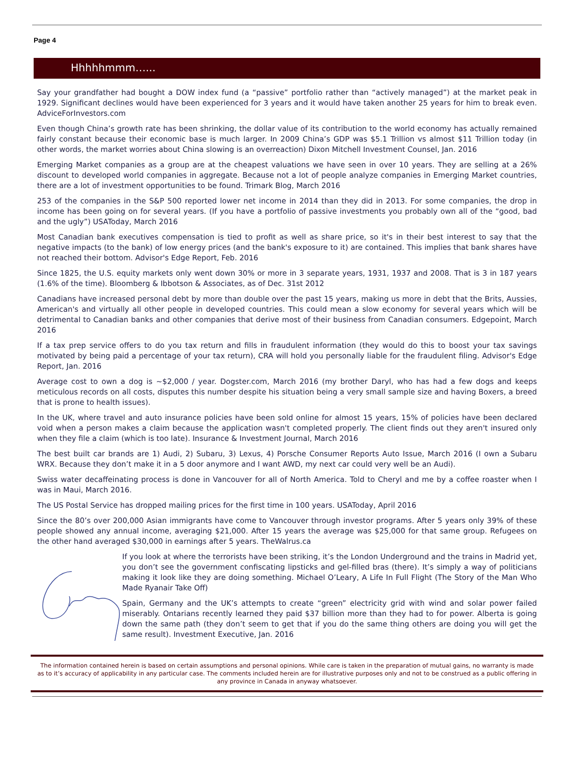Page 4
Hhhhhmmm…...
Say your grandfather had bought a DOW index fund (a “passive” portfolio rather than “actively managed”) at the market peak in 1929. Significant declines would have been experienced for 3 years and it would have taken another 25 years for him to break even. AdviceForInvestors.com
Even though China’s growth rate has been shrinking, the dollar value of its contribution to the world economy has actually remained fairly constant because their economic base is much larger. In 2009 China’s GDP was $5.1 Trillion vs almost $11 Trillion today (in other words, the market worries about China slowing is an overreaction) Dixon Mitchell Investment Counsel, Jan. 2016
Emerging Market companies as a group are at the cheapest valuations we have seen in over 10 years. They are selling at a 26% discount to developed world companies in aggregate. Because not a lot of people analyze companies in Emerging Market countries, there are a lot of investment opportunities to be found. Trimark Blog, March 2016
253 of the companies in the S&P 500 reported lower net income in 2014 than they did in 2013. For some companies, the drop in income has been going on for several years. (If you have a portfolio of passive investments you probably own all of the “good, bad and the ugly”) USAToday, March 2016
Most Canadian bank executives compensation is tied to profit as well as share price, so it's in their best interest to say that the negative impacts (to the bank) of low energy prices (and the bank's exposure to it) are contained. This implies that bank shares have not reached their bottom. Advisor's Edge Report, Feb. 2016
Since 1825, the U.S. equity markets only went down 30% or more in 3 separate years, 1931, 1937 and 2008. That is 3 in 187 years (1.6% of the time). Bloomberg & Ibbotson & Associates, as of Dec. 31st 2012
Canadians have increased personal debt by more than double over the past 15 years, making us more in debt that the Brits, Aussies, American's and virtually all other people in developed countries. This could mean a slow economy for several years which will be detrimental to Canadian banks and other companies that derive most of their business from Canadian consumers. Edgepoint, March 2016
If a tax prep service offers to do you tax return and fills in fraudulent information (they would do this to boost your tax savings motivated by being paid a percentage of your tax return), CRA will hold you personally liable for the fraudulent filing. Advisor's Edge Report, Jan. 2016
Average cost to own a dog is ~$2,000 / year. Dogster.com, March 2016 (my brother Daryl, who has had a few dogs and keeps meticulous records on all costs, disputes this number despite his situation being a very small sample size and having Boxers, a breed that is prone to health issues).
In the UK, where travel and auto insurance policies have been sold online for almost 15 years, 15% of policies have been declared void when a person makes a claim because the application wasn't completed properly. The client finds out they aren't insured only when they file a claim (which is too late). Insurance & Investment Journal, March 2016
The best built car brands are 1) Audi, 2) Subaru, 3) Lexus, 4) Porsche Consumer Reports Auto Issue, March 2016 (I own a Subaru WRX. Because they don’t make it in a 5 door anymore and I want AWD, my next car could very well be an Audi).
Swiss water decaffeinating process is done in Vancouver for all of North America. Told to Cheryl and me by a coffee roaster when I was in Maui, March 2016.
The US Postal Service has dropped mailing prices for the first time in 100 years. USAToday, April 2016
Since the 80’s over 200,000 Asian immigrants have come to Vancouver through investor programs. After 5 years only 39% of these people showed any annual income, averaging $21,000. After 15 years the average was $25,000 for that same group. Refugees on the other hand averaged $30,000 in earnings after 5 years. TheWalrus.ca
If you look at where the terrorists have been striking, it’s the London Underground and the trains in Madrid yet, you don’t see the government confiscating lipsticks and gel-filled bras (there). It’s simply a way of politicians making it look like they are doing something. Michael O’Leary, A Life In Full Flight (The Story of the Man Who Made Ryanair Take Off)
Spain, Germany and the UK’s attempts to create “green” electricity grid with wind and solar power failed miserably. Ontarians recently learned they paid $37 billion more than they had to for power. Alberta is going down the same path (they don’t seem to get that if you do the same thing others are doing you will get the same result). Investment Executive, Jan. 2016
The information contained herein is based on certain assumptions and personal opinions. While care is taken in the preparation of mutual gains, no warranty is made as to it’s accuracy of applicability in any particular case. The comments included herein are for illustrative purposes only and not to be construed as a public offering in any province in Canada in anyway whatsoever.